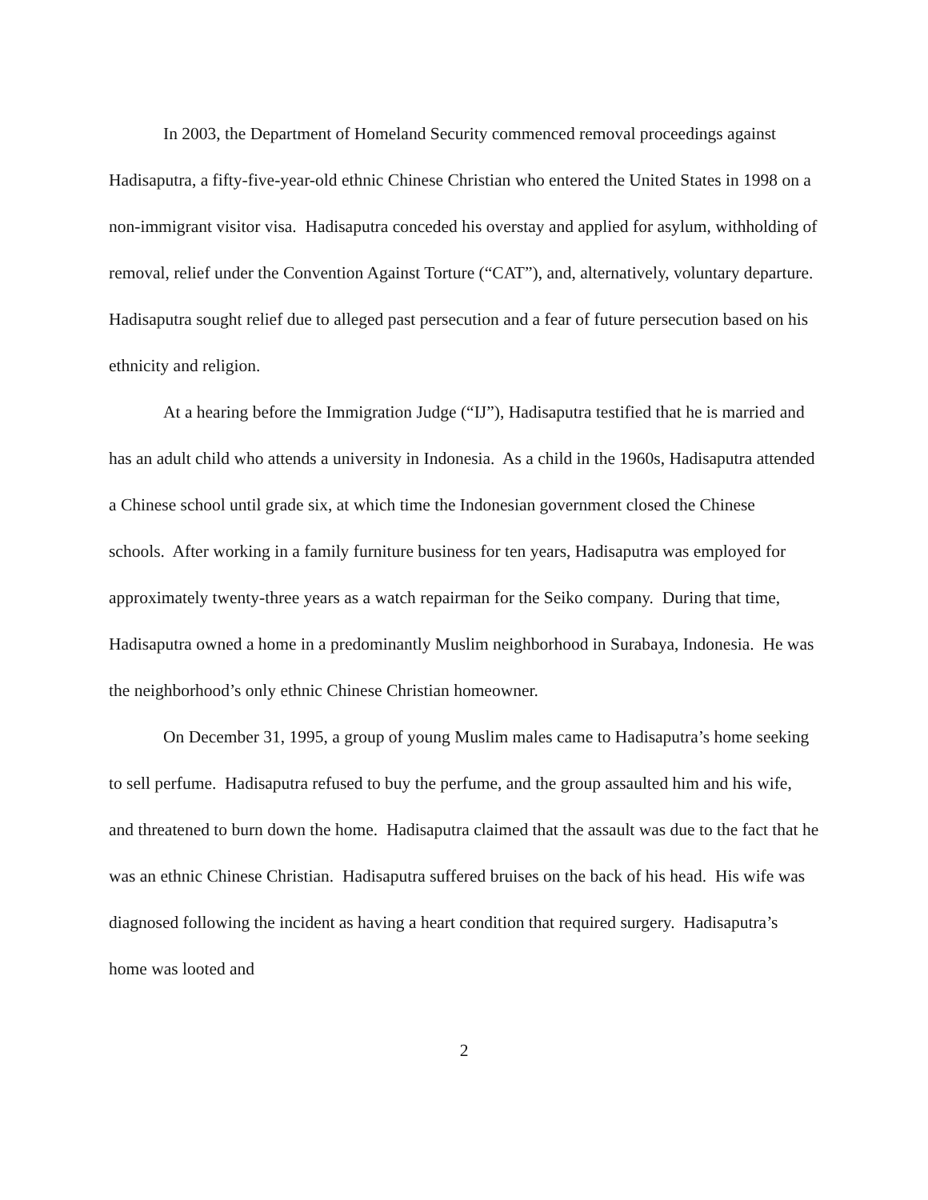In 2003, the Department of Homeland Security commenced removal proceedings against Hadisaputra, a fifty-five-year-old ethnic Chinese Christian who entered the United States in 1998 on a non-immigrant visitor visa. Hadisaputra conceded his overstay and applied for asylum, withholding of removal, relief under the Convention Against Torture (“CAT”), and, alternatively, voluntary departure. Hadisaputra sought relief due to alleged past persecution and a fear of future persecution based on his ethnicity and religion.
At a hearing before the Immigration Judge (“IJ”), Hadisaputra testified that he is married and has an adult child who attends a university in Indonesia. As a child in the 1960s, Hadisaputra attended a Chinese school until grade six, at which time the Indonesian government closed the Chinese schools. After working in a family furniture business for ten years, Hadisaputra was employed for approximately twenty-three years as a watch repairman for the Seiko company. During that time, Hadisaputra owned a home in a predominantly Muslim neighborhood in Surabaya, Indonesia. He was the neighborhood’s only ethnic Chinese Christian homeowner.
On December 31, 1995, a group of young Muslim males came to Hadisaputra’s home seeking to sell perfume. Hadisaputra refused to buy the perfume, and the group assaulted him and his wife, and threatened to burn down the home. Hadisaputra claimed that the assault was due to the fact that he was an ethnic Chinese Christian. Hadisaputra suffered bruises on the back of his head. His wife was diagnosed following the incident as having a heart condition that required surgery. Hadisaputra’s home was looted and
2